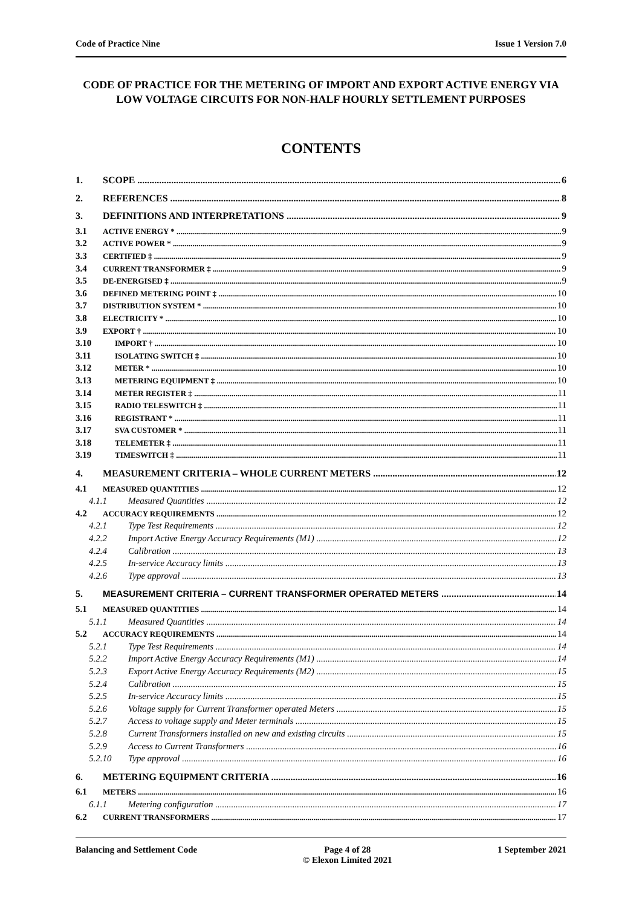Code of Practice Nine Issue 1 Version 7.0
CODE OF PRACTICE FOR THE METERING OF IMPORT AND EXPORT ACTIVE ENERGY VIA LOW VOLTAGE CIRCUITS FOR NON-HALF HOURLY SETTLEMENT PURPOSES
CONTENTS
1. SCOPE 6
2. REFERENCES 8
3. DEFINITIONS AND INTERPRETATIONS 9
3.1 ACTIVE ENERGY * 9
3.2 ACTIVE POWER * 9
3.3 CERTIFIED ‡ 9
3.4 CURRENT TRANSFORMER ‡ 9
3.5 DE-ENERGISED ‡ 9
3.6 DEFINED METERING POINT ‡ 10
3.7 DISTRIBUTION SYSTEM * 10
3.8 ELECTRICITY * 10
3.9 EXPORT † 10
3.10 IMPORT † 10
3.11 ISOLATING SWITCH ‡ 10
3.12 METER * 10
3.13 METERING EQUIPMENT ‡ 10
3.14 METER REGISTER ‡ 11
3.15 RADIO TELESWITCH ‡ 11
3.16 REGISTRANT * 11
3.17 SVA CUSTOMER * 11
3.18 TELEMETER ‡ 11
3.19 TIMESWITCH ‡ 11
4. MEASUREMENT CRITERIA – WHOLE CURRENT METERS 12
4.1 MEASURED QUANTITIES 12
4.1.1 Measured Quantities 12
4.2 ACCURACY REQUIREMENTS 12
4.2.1 Type Test Requirements 12
4.2.2 Import Active Energy Accuracy Requirements (M1) 12
4.2.4 Calibration 13
4.2.5 In-service Accuracy limits 13
4.2.6 Type approval 13
5. MEASUREMENT CRITERIA – CURRENT TRANSFORMER OPERATED METERS 14
5.1 MEASURED QUANTITIES 14
5.1.1 Measured Quantities 14
5.2 ACCURACY REQUIREMENTS 14
5.2.1 Type Test Requirements 14
5.2.2 Import Active Energy Accuracy Requirements (M1) 14
5.2.3 Export Active Energy Accuracy Requirements (M2) 15
5.2.4 Calibration 15
5.2.5 In-service Accuracy limits 15
5.2.6 Voltage supply for Current Transformer operated Meters 15
5.2.7 Access to voltage supply and Meter terminals 15
5.2.8 Current Transformers installed on new and existing circuits 15
5.2.9 Access to Current Transformers 16
5.2.10 Type approval 16
6. METERING EQUIPMENT CRITERIA 16
6.1 METERS 16
6.1.1 Metering configuration 17
6.2 CURRENT TRANSFORMERS 17
Balancing and Settlement Code Page 4 of 28
© Elexon Limited 2021 1 September 2021